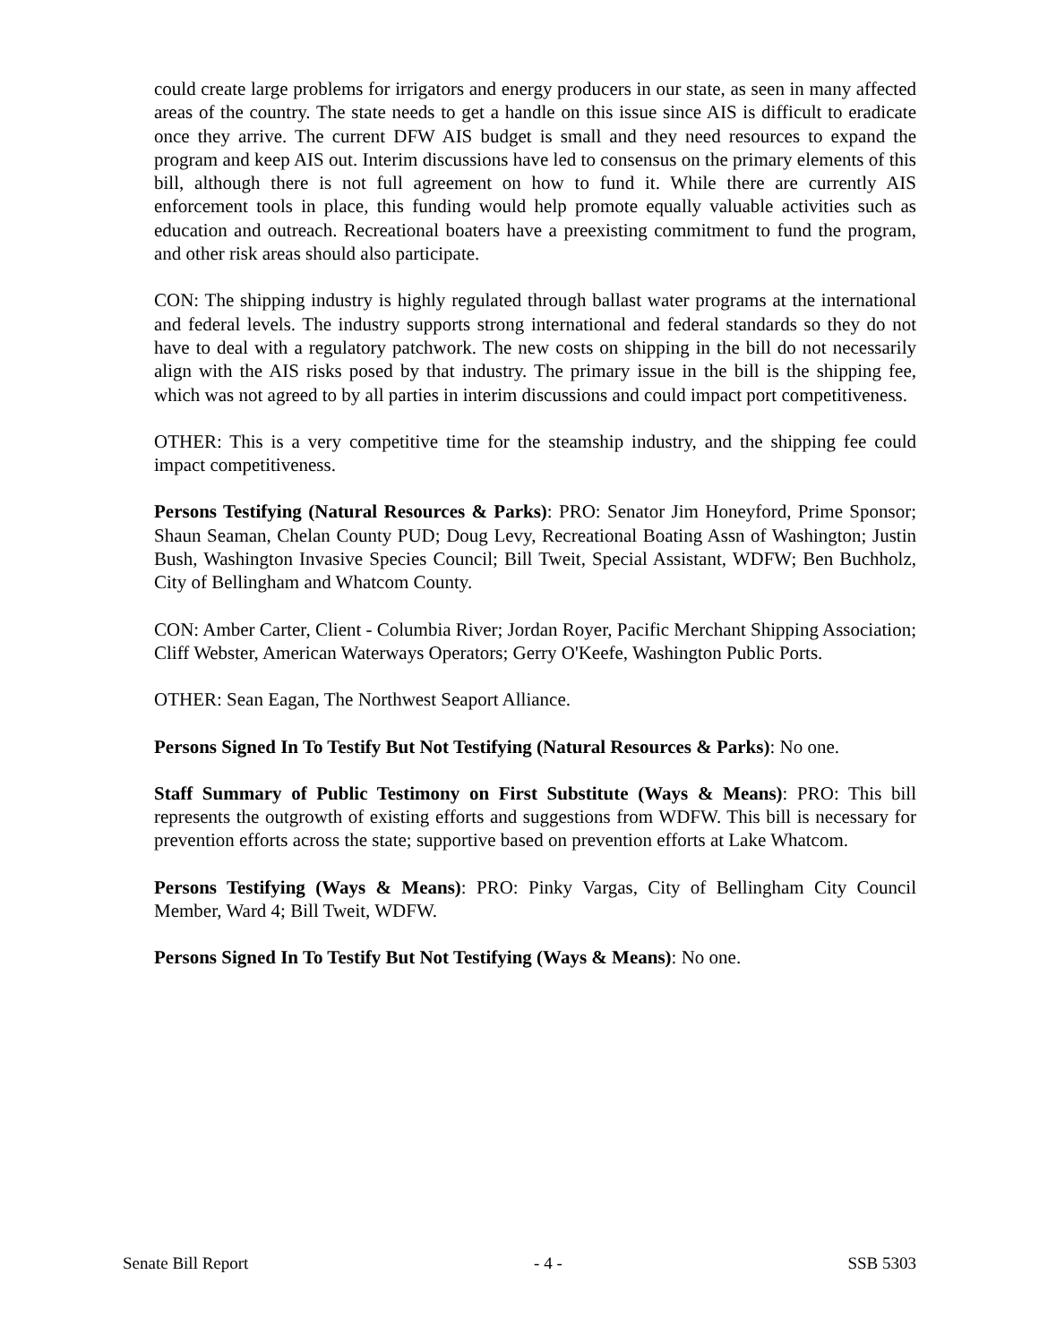could create large problems for irrigators and energy producers in our state, as seen in many affected areas of the country. The state needs to get a handle on this issue since AIS is difficult to eradicate once they arrive. The current DFW AIS budget is small and they need resources to expand the program and keep AIS out. Interim discussions have led to consensus on the primary elements of this bill, although there is not full agreement on how to fund it. While there are currently AIS enforcement tools in place, this funding would help promote equally valuable activities such as education and outreach. Recreational boaters have a preexisting commitment to fund the program, and other risk areas should also participate.
CON: The shipping industry is highly regulated through ballast water programs at the international and federal levels. The industry supports strong international and federal standards so they do not have to deal with a regulatory patchwork. The new costs on shipping in the bill do not necessarily align with the AIS risks posed by that industry. The primary issue in the bill is the shipping fee, which was not agreed to by all parties in interim discussions and could impact port competitiveness.
OTHER: This is a very competitive time for the steamship industry, and the shipping fee could impact competitiveness.
Persons Testifying (Natural Resources & Parks): PRO: Senator Jim Honeyford, Prime Sponsor; Shaun Seaman, Chelan County PUD; Doug Levy, Recreational Boating Assn of Washington; Justin Bush, Washington Invasive Species Council; Bill Tweit, Special Assistant, WDFW; Ben Buchholz, City of Bellingham and Whatcom County.
CON: Amber Carter, Client - Columbia River; Jordan Royer, Pacific Merchant Shipping Association; Cliff Webster, American Waterways Operators; Gerry O'Keefe, Washington Public Ports.
OTHER: Sean Eagan, The Northwest Seaport Alliance.
Persons Signed In To Testify But Not Testifying (Natural Resources & Parks): No one.
Staff Summary of Public Testimony on First Substitute (Ways & Means): PRO: This bill represents the outgrowth of existing efforts and suggestions from WDFW. This bill is necessary for prevention efforts across the state; supportive based on prevention efforts at Lake Whatcom.
Persons Testifying (Ways & Means): PRO: Pinky Vargas, City of Bellingham City Council Member, Ward 4; Bill Tweit, WDFW.
Persons Signed In To Testify But Not Testifying (Ways & Means): No one.
Senate Bill Report - 4 - SSB 5303